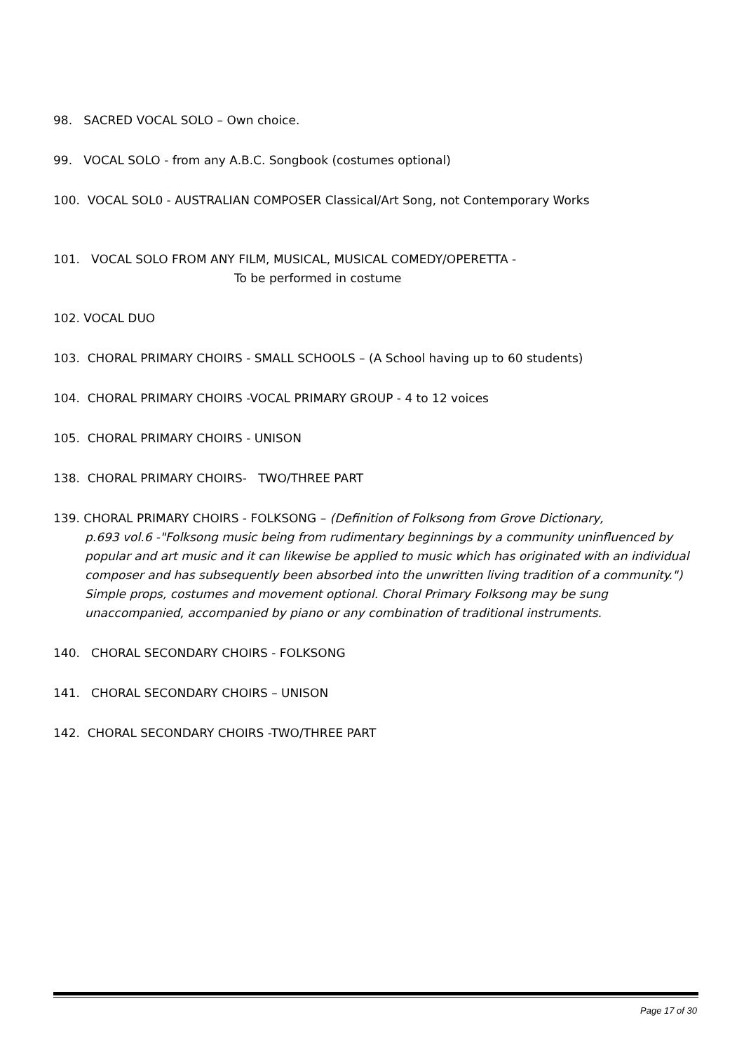98. SACRED VOCAL SOLO – Own choice.
99. VOCAL SOLO - from any A.B.C. Songbook (costumes optional)
100. VOCAL SOL0 - AUSTRALIAN COMPOSER Classical/Art Song, not Contemporary Works
101. VOCAL SOLO FROM ANY FILM, MUSICAL, MUSICAL COMEDY/OPERETTA -
To be performed in costume
102. VOCAL DUO
103. CHORAL PRIMARY CHOIRS - SMALL SCHOOLS – (A School having up to 60 students)
104. CHORAL PRIMARY CHOIRS -VOCAL PRIMARY GROUP - 4 to 12 voices
105. CHORAL PRIMARY CHOIRS - UNISON
138. CHORAL PRIMARY CHOIRS- TWO/THREE PART
139. CHORAL PRIMARY CHOIRS - FOLKSONG – (Definition of Folksong from Grove Dictionary,
p.693 vol.6 -"Folksong music being from rudimentary beginnings by a community uninfluenced by popular and art music and it can likewise be applied to music which has originated with an individual composer and has subsequently been absorbed into the unwritten living tradition of a community.") Simple props, costumes and movement optional. Choral Primary Folksong may be sung unaccompanied, accompanied by piano or any combination of traditional instruments.
140. CHORAL SECONDARY CHOIRS - FOLKSONG
141. CHORAL SECONDARY CHOIRS – UNISON
142. CHORAL SECONDARY CHOIRS -TWO/THREE PART
Page 17 of 30